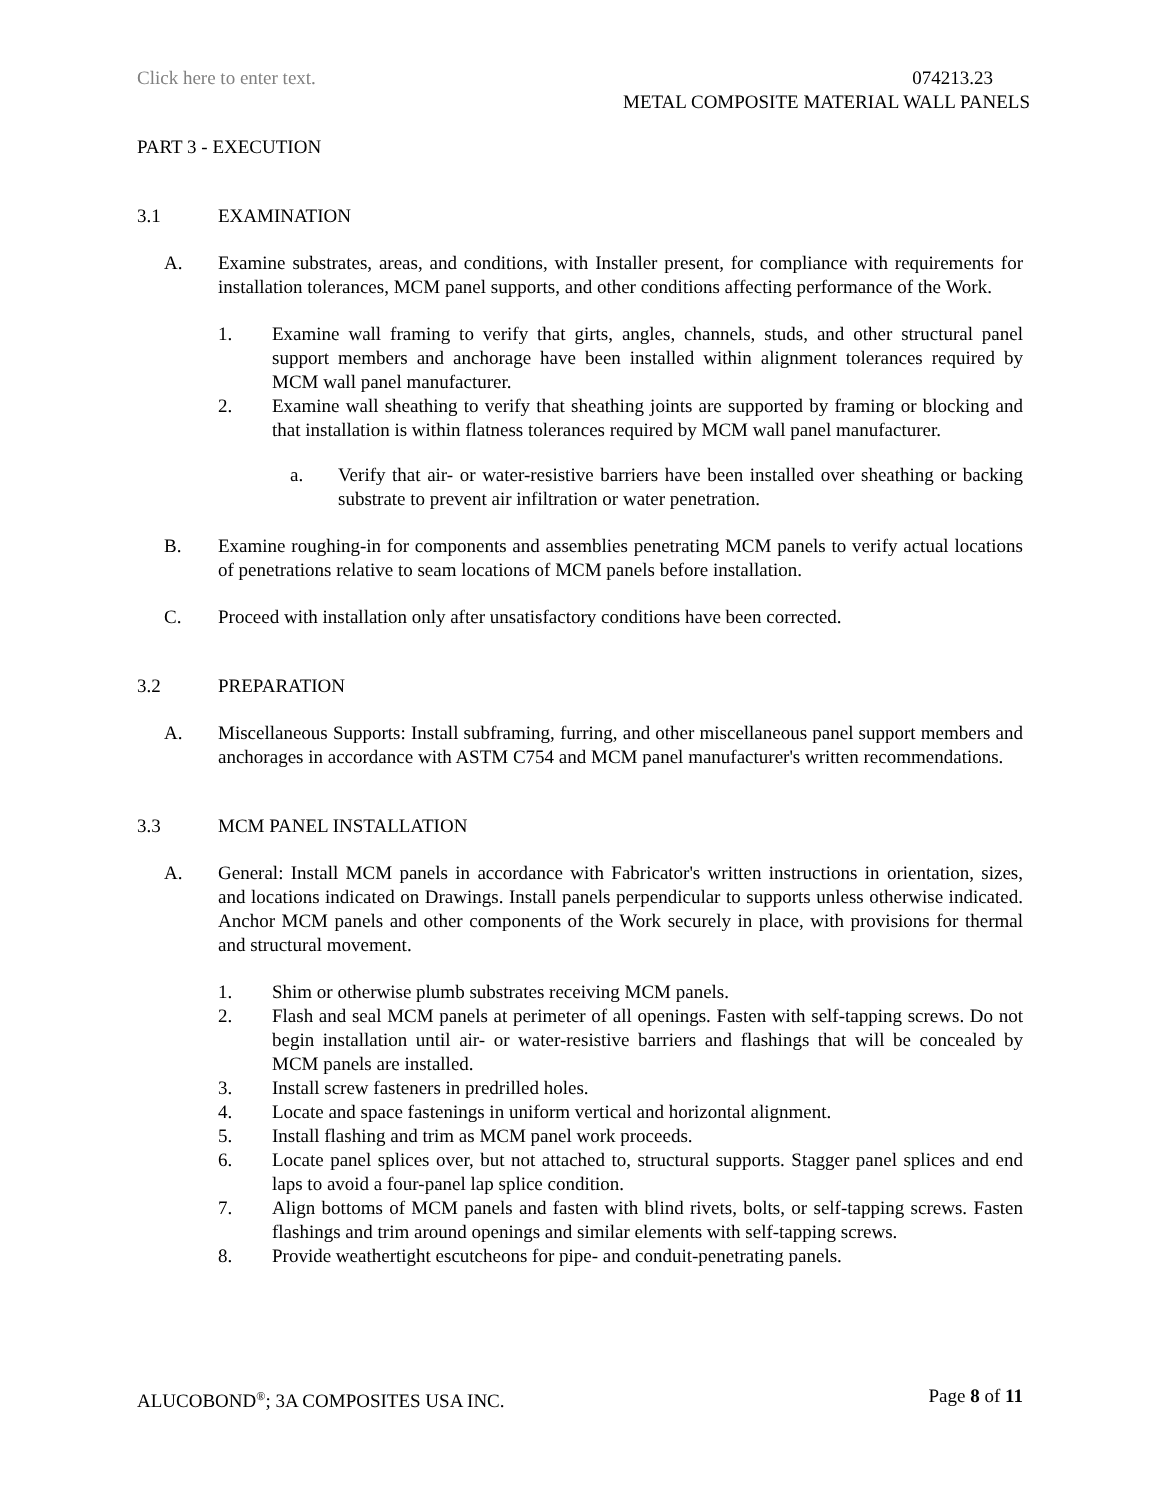Click here to enter text. 074213.23
METAL COMPOSITE MATERIAL WALL PANELS
PART 3 - EXECUTION
3.1 EXAMINATION
A. Examine substrates, areas, and conditions, with Installer present, for compliance with requirements for installation tolerances, MCM panel supports, and other conditions affecting performance of the Work.
1. Examine wall framing to verify that girts, angles, channels, studs, and other structural panel support members and anchorage have been installed within alignment tolerances required by MCM wall panel manufacturer.
2. Examine wall sheathing to verify that sheathing joints are supported by framing or blocking and that installation is within flatness tolerances required by MCM wall panel manufacturer.
a. Verify that air- or water-resistive barriers have been installed over sheathing or backing substrate to prevent air infiltration or water penetration.
B. Examine roughing-in for components and assemblies penetrating MCM panels to verify actual locations of penetrations relative to seam locations of MCM panels before installation.
C. Proceed with installation only after unsatisfactory conditions have been corrected.
3.2 PREPARATION
A. Miscellaneous Supports: Install subframing, furring, and other miscellaneous panel support members and anchorages in accordance with ASTM C754 and MCM panel manufacturer's written recommendations.
3.3 MCM PANEL INSTALLATION
A. General: Install MCM panels in accordance with Fabricator's written instructions in orientation, sizes, and locations indicated on Drawings. Install panels perpendicular to supports unless otherwise indicated. Anchor MCM panels and other components of the Work securely in place, with provisions for thermal and structural movement.
1. Shim or otherwise plumb substrates receiving MCM panels.
2. Flash and seal MCM panels at perimeter of all openings. Fasten with self-tapping screws. Do not begin installation until air- or water-resistive barriers and flashings that will be concealed by MCM panels are installed.
3. Install screw fasteners in predrilled holes.
4. Locate and space fastenings in uniform vertical and horizontal alignment.
5. Install flashing and trim as MCM panel work proceeds.
6. Locate panel splices over, but not attached to, structural supports. Stagger panel splices and end laps to avoid a four-panel lap splice condition.
7. Align bottoms of MCM panels and fasten with blind rivets, bolts, or self-tapping screws. Fasten flashings and trim around openings and similar elements with self-tapping screws.
8. Provide weathertight escutcheons for pipe- and conduit-penetrating panels.
ALUCOBOND<sup>®</sup>; 3A COMPOSITES USA INC. Page 8 of 11